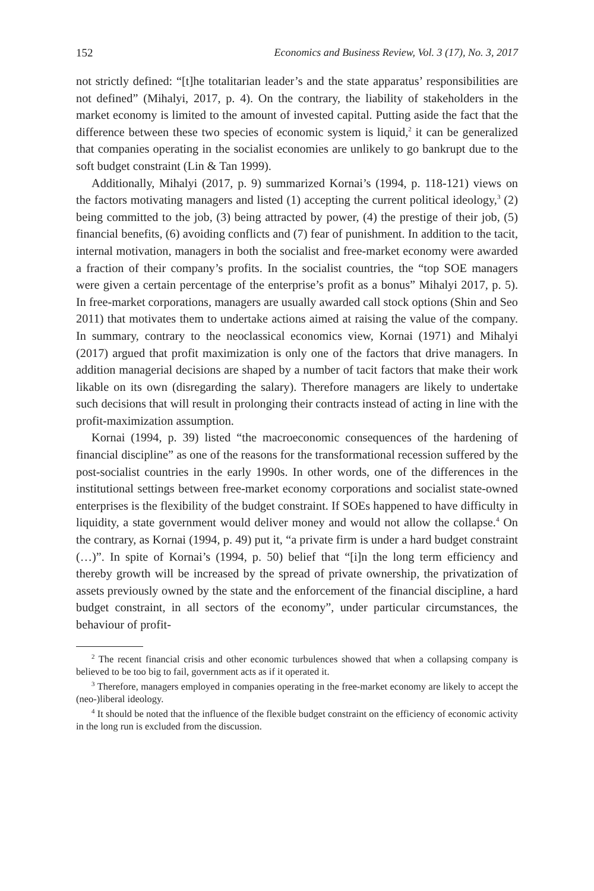152 Economics and Business Review, Vol. 3 (17), No. 3, 2017
not strictly defined: “[t]he totalitarian leader’s and the state apparatus’ responsibilities are not defined” (Mihalyi, 2017, p. 4). On the contrary, the liability of stakeholders in the market economy is limited to the amount of invested capital. Putting aside the fact that the difference between these two species of economic system is liquid,<sup>2</sup> it can be generalized that companies operating in the socialist economies are unlikely to go bankrupt due to the soft budget constraint (Lin & Tan 1999).
Additionally, Mihalyi (2017, p. 9) summarized Kornai’s (1994, p. 118-121) views on the factors motivating managers and listed (1) accepting the current political ideology,<sup>3</sup> (2) being committed to the job, (3) being attracted by power, (4) the prestige of their job, (5) financial benefits, (6) avoiding conflicts and (7) fear of punishment. In addition to the tacit, internal motivation, managers in both the socialist and free-market economy were awarded a fraction of their company’s profits. In the socialist countries, the “top SOE managers were given a certain percentage of the enterprise’s profit as a bonus” Mihalyi 2017, p. 5). In free-market corporations, managers are usually awarded call stock options (Shin and Seo 2011) that motivates them to undertake actions aimed at raising the value of the company. In summary, contrary to the neoclassical economics view, Kornai (1971) and Mihalyi (2017) argued that profit maximization is only one of the factors that drive managers. In addition managerial decisions are shaped by a number of tacit factors that make their work likable on its own (disregarding the salary). Therefore managers are likely to undertake such decisions that will result in prolonging their contracts instead of acting in line with the profit-maximization assumption.
Kornai (1994, p. 39) listed “the macroeconomic consequences of the hardening of financial discipline” as one of the reasons for the transformational recession suffered by the post-socialist countries in the early 1990s. In other words, one of the differences in the institutional settings between free-market economy corporations and socialist state-owned enterprises is the flexibility of the budget constraint. If SOEs happened to have difficulty in liquidity, a state government would deliver money and would not allow the collapse.<sup>4</sup> On the contrary, as Kornai (1994, p. 49) put it, “a private firm is under a hard budget constraint (…)”. In spite of Kornai’s (1994, p. 50) belief that “[i]n the long term efficiency and thereby growth will be increased by the spread of private ownership, the privatization of assets previously owned by the state and the enforcement of the financial discipline, a hard budget constraint, in all sectors of the economy”, under particular circumstances, the behaviour of profit-
<sup>2</sup> The recent financial crisis and other economic turbulences showed that when a collapsing company is believed to be too big to fail, government acts as if it operated it.
<sup>3</sup> Therefore, managers employed in companies operating in the free-market economy are likely to accept the (neo-)liberal ideology.
<sup>4</sup> It should be noted that the influence of the flexible budget constraint on the efficiency of economic activity in the long run is excluded from the discussion.